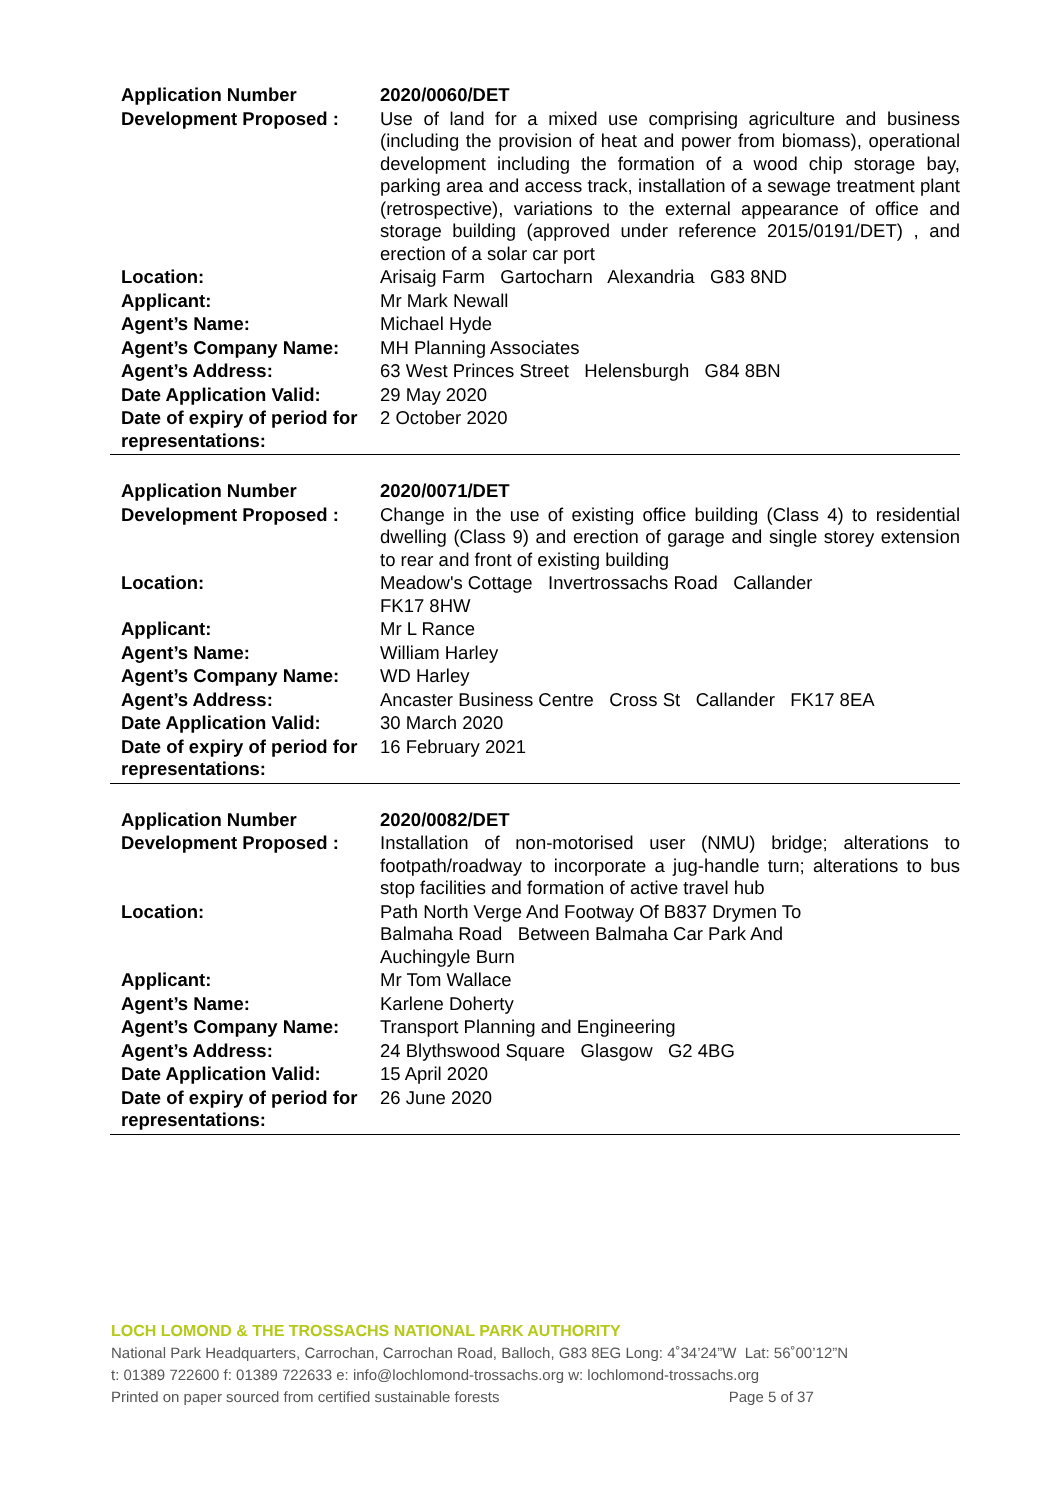| Application Number | 2020/0060/DET |
| Development Proposed : | Use of land for a mixed use comprising agriculture and business (including the provision of heat and power from biomass), operational development including the formation of a wood chip storage bay, parking area and access track, installation of a sewage treatment plant (retrospective), variations to the external appearance of office and storage building (approved under reference 2015/0191/DET) , and erection of a solar car port |
| Location: | Arisaig Farm Gartocharn Alexandria G83 8ND |
| Applicant: | Mr Mark Newall |
| Agent’s Name: | Michael Hyde |
| Agent’s Company Name: | MH Planning Associates |
| Agent’s Address: | 63 West Princes Street Helensburgh G84 8BN |
| Date Application Valid: | 29 May 2020 |
| Date of expiry of period for representations: | 2 October 2020 |
| Application Number | 2020/0071/DET |
| Development Proposed : | Change in the use of existing office building (Class 4) to residential dwelling (Class 9) and erection of garage and single storey extension to rear and front of existing building |
| Location: | Meadow's Cottage Invertrossachs Road Callander FK17 8HW |
| Applicant: | Mr L Rance |
| Agent’s Name: | William Harley |
| Agent’s Company Name: | WD Harley |
| Agent’s Address: | Ancaster Business Centre Cross St Callander FK17 8EA |
| Date Application Valid: | 30 March 2020 |
| Date of expiry of period for representations: | 16 February 2021 |
| Application Number | 2020/0082/DET |
| Development Proposed : | Installation of non-motorised user (NMU) bridge; alterations to footpath/roadway to incorporate a jug-handle turn; alterations to bus stop facilities and formation of active travel hub |
| Location: | Path North Verge And Footway Of B837 Drymen To Balmaha Road Between Balmaha Car Park And Auchingyle Burn |
| Applicant: | Mr Tom Wallace |
| Agent’s Name: | Karlene Doherty |
| Agent’s Company Name: | Transport Planning and Engineering |
| Agent’s Address: | 24 Blythswood Square Glasgow G2 4BG |
| Date Application Valid: | 15 April 2020 |
| Date of expiry of period for representations: | 26 June 2020 |
LOCH LOMOND & THE TROSSACHS NATIONAL PARK AUTHORITY
National Park Headquarters, Carrochan, Carrochan Road, Balloch, G83 8EG Long: 4˚34’24”W Lat: 56˚00’12”N
t: 01389 722600 f: 01389 722633 e: info@lochlomond-trossachs.org w: lochlomond-trossachs.org
Printed on paper sourced from certified sustainable forests Page 5 of 37